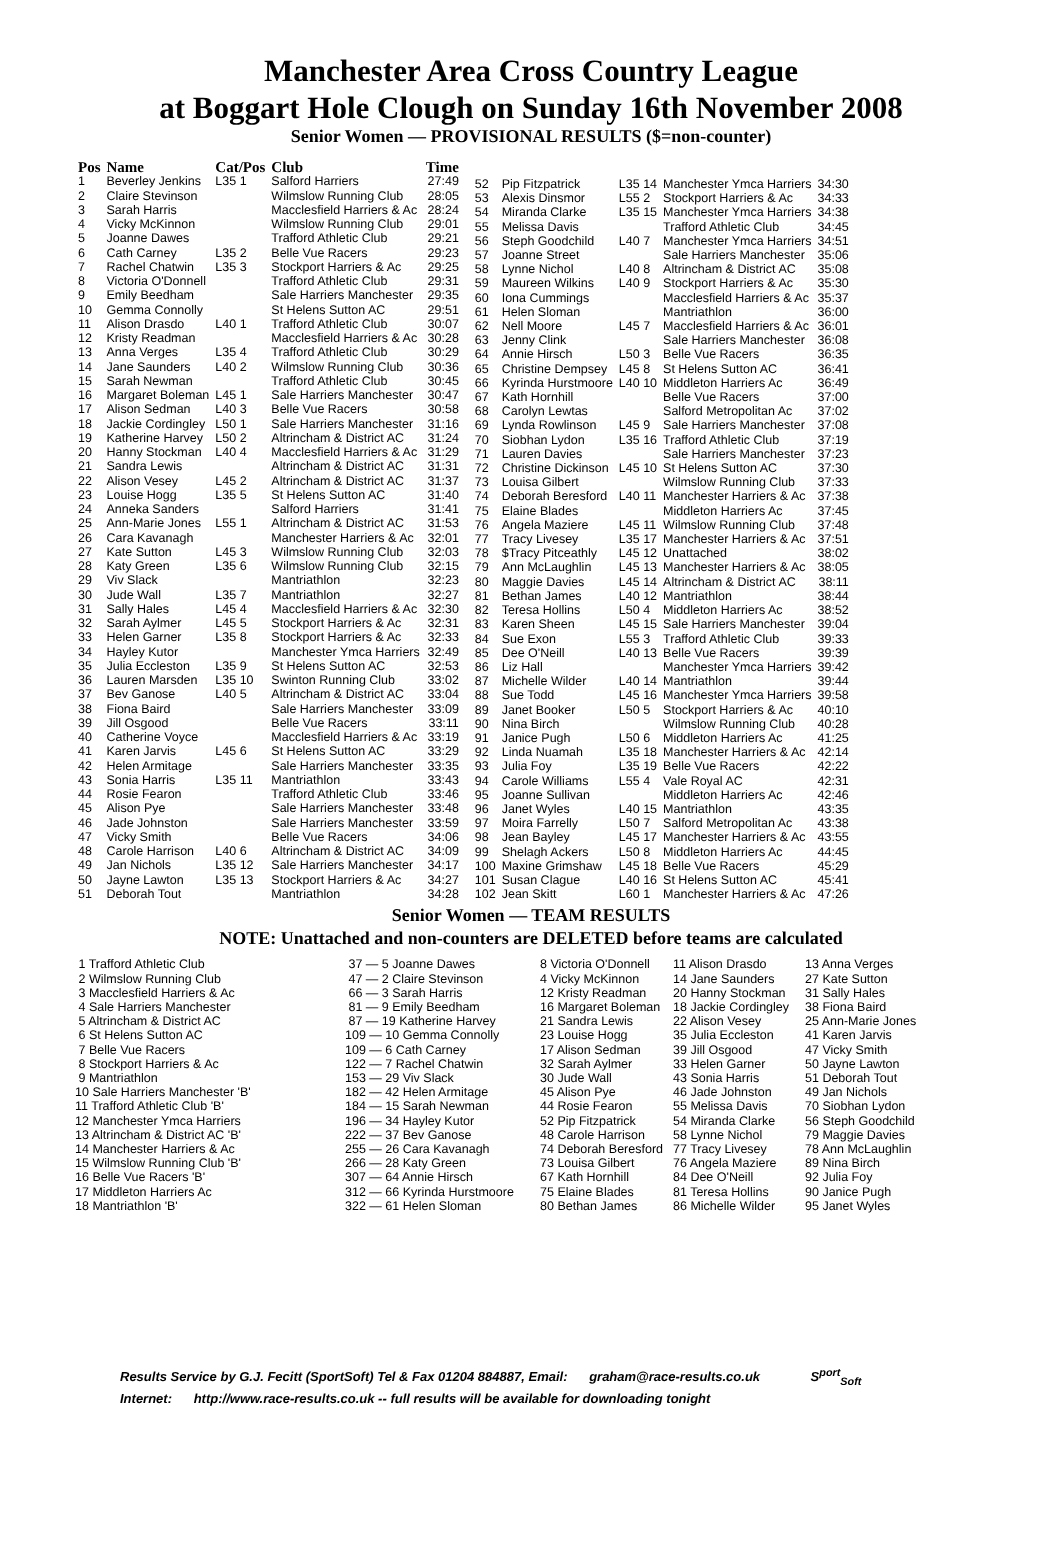Manchester Area Cross Country League
at Boggart Hole Clough on Sunday 16th November 2008
Senior Women — PROVISIONAL RESULTS ($=non-counter)
| Pos | Name | Cat/Pos | Club | Time |
| --- | --- | --- | --- | --- |
| 1 | Beverley Jenkins | L35 1 | Salford Harriers | 27:49 |
| 2 | Claire Stevinson | | Wilmslow Running Club | 28:05 |
| 3 | Sarah Harris | | Macclesfield Harriers & Ac | 28:24 |
| 4 | Vicky McKinnon | | Wilmslow Running Club | 29:01 |
| 5 | Joanne Dawes | | Trafford Athletic Club | 29:21 |
| 6 | Cath Carney | L35 2 | Belle Vue Racers | 29:23 |
| 7 | Rachel Chatwin | L35 3 | Stockport Harriers & Ac | 29:25 |
| 8 | Victoria O'Donnell | | Trafford Athletic Club | 29:31 |
| 9 | Emily Beedham | | Sale Harriers Manchester | 29:35 |
| 10 | Gemma Connolly | | St Helens Sutton AC | 29:51 |
| 11 | Alison Drasdo | L40 1 | Trafford Athletic Club | 30:07 |
| 12 | Kristy Readman | | Macclesfield Harriers & Ac | 30:28 |
| 13 | Anna Verges | L35 4 | Trafford Athletic Club | 30:29 |
| 14 | Jane Saunders | L40 2 | Wilmslow Running Club | 30:36 |
| 15 | Sarah Newman | | Trafford Athletic Club | 30:45 |
| 16 | Margaret Boleman | L45 1 | Sale Harriers Manchester | 30:47 |
| 17 | Alison Sedman | L40 3 | Belle Vue Racers | 30:58 |
| 18 | Jackie Cordingley | L50 1 | Sale Harriers Manchester | 31:16 |
| 19 | Katherine Harvey | L50 2 | Altrincham & District AC | 31:24 |
| 20 | Hanny Stockman | L40 4 | Macclesfield Harriers & Ac | 31:29 |
| 21 | Sandra Lewis | | Altrincham & District AC | 31:31 |
| 22 | Alison Vesey | L45 2 | Altrincham & District AC | 31:37 |
| 23 | Louise Hogg | L35 5 | St Helens Sutton AC | 31:40 |
| 24 | Anneka Sanders | | Salford Harriers | 31:41 |
| 25 | Ann-Marie Jones | L55 1 | Altrincham & District AC | 31:53 |
| 26 | Cara Kavanagh | | Manchester Harriers & Ac | 32:01 |
| 27 | Kate Sutton | L45 3 | Wilmslow Running Club | 32:03 |
| 28 | Katy Green | L35 6 | Wilmslow Running Club | 32:15 |
| 29 | Viv Slack | | Mantriathlon | 32:23 |
| 30 | Jude Wall | L35 7 | Mantriathlon | 32:27 |
| 31 | Sally Hales | L45 4 | Macclesfield Harriers & Ac | 32:30 |
| 32 | Sarah Aylmer | L45 5 | Stockport Harriers & Ac | 32:31 |
| 33 | Helen Garner | L35 8 | Stockport Harriers & Ac | 32:33 |
| 34 | Hayley Kutor | | Manchester Ymca Harriers | 32:49 |
| 35 | Julia Eccleston | L35 9 | St Helens Sutton AC | 32:53 |
| 36 | Lauren Marsden | L35 10 | Swinton Running Club | 33:02 |
| 37 | Bev Ganose | L40 5 | Altrincham & District AC | 33:04 |
| 38 | Fiona Baird | | Sale Harriers Manchester | 33:09 |
| 39 | Jill Osgood | | Belle Vue Racers | 33:11 |
| 40 | Catherine Voyce | | Macclesfield Harriers & Ac | 33:19 |
| 41 | Karen Jarvis | L45 6 | St Helens Sutton AC | 33:29 |
| 42 | Helen Armitage | | Sale Harriers Manchester | 33:35 |
| 43 | Sonia Harris | L35 11 | Mantriathlon | 33:43 |
| 44 | Rosie Fearon | | Trafford Athletic Club | 33:46 |
| 45 | Alison Pye | | Sale Harriers Manchester | 33:48 |
| 46 | Jade Johnston | | Sale Harriers Manchester | 33:59 |
| 47 | Vicky Smith | | Belle Vue Racers | 34:06 |
| 48 | Carole Harrison | L40 6 | Altrincham & District AC | 34:09 |
| 49 | Jan Nichols | L35 12 | Sale Harriers Manchester | 34:17 |
| 50 | Jayne Lawton | L35 13 | Stockport Harriers & Ac | 34:27 |
| 51 | Deborah Tout | | Mantriathlon | 34:28 |
| 52 | Pip Fitzpatrick | L35 14 | Manchester Ymca Harriers | 34:30 |
| 53 | Alexis Dinsmor | L55 2 | Stockport Harriers & Ac | 34:33 |
| 54 | Miranda Clarke | L35 15 | Manchester Ymca Harriers | 34:38 |
| 55 | Melissa Davis | | Trafford Athletic Club | 34:45 |
| 56 | Steph Goodchild | L40 7 | Manchester Ymca Harriers | 34:51 |
| 57 | Joanne Street | | Sale Harriers Manchester | 35:06 |
| 58 | Lynne Nichol | L40 8 | Altrincham & District AC | 35:08 |
| 59 | Maureen Wilkins | L40 9 | Stockport Harriers & Ac | 35:30 |
| 60 | Iona Cummings | | Macclesfield Harriers & Ac | 35:37 |
| 61 | Helen Sloman | | Mantriathlon | 36:00 |
| 62 | Nell Moore | L45 7 | Macclesfield Harriers & Ac | 36:01 |
| 63 | Jenny Clink | | Sale Harriers Manchester | 36:08 |
| 64 | Annie Hirsch | L50 3 | Belle Vue Racers | 36:35 |
| 65 | Christine Dempsey | L45 8 | St Helens Sutton AC | 36:41 |
| 66 | Kyrinda Hurstmoore | L40 10 | Middleton Harriers Ac | 36:49 |
| 67 | Kath Hornhill | | Belle Vue Racers | 37:00 |
| 68 | Carolyn Lewtas | | Salford Metropolitan Ac | 37:02 |
| 69 | Lynda Rowlinson | L45 9 | Sale Harriers Manchester | 37:08 |
| 70 | Siobhan Lydon | L35 16 | Trafford Athletic Club | 37:19 |
| 71 | Lauren Davies | | Sale Harriers Manchester | 37:23 |
| 72 | Christine Dickinson | L45 10 | St Helens Sutton AC | 37:30 |
| 73 | Louisa Gilbert | | Wilmslow Running Club | 37:33 |
| 74 | Deborah Beresford | L40 11 | Manchester Harriers & Ac | 37:38 |
| 75 | Elaine Blades | | Middleton Harriers Ac | 37:45 |
| 76 | Angela Maziere | L45 11 | Wilmslow Running Club | 37:48 |
| 77 | Tracy Livesey | L35 17 | Manchester Harriers & Ac | 37:51 |
| 78 | $Tracy Pitceathly | L45 12 | Unattached | 38:02 |
| 79 | Ann McLaughlin | L45 13 | Manchester Harriers & Ac | 38:05 |
| 80 | Maggie Davies | L45 14 | Altrincham & District AC | 38:11 |
| 81 | Bethan James | L40 12 | Mantriathlon | 38:44 |
| 82 | Teresa Hollins | L50 4 | Middleton Harriers Ac | 38:52 |
| 83 | Karen Sheen | L45 15 | Sale Harriers Manchester | 39:04 |
| 84 | Sue Exon | L55 3 | Trafford Athletic Club | 39:33 |
| 85 | Dee O'Neill | L40 13 | Belle Vue Racers | 39:39 |
| 86 | Liz Hall | | Manchester Ymca Harriers | 39:42 |
| 87 | Michelle Wilder | L40 14 | Mantriathlon | 39:44 |
| 88 | Sue Todd | L45 16 | Manchester Ymca Harriers | 39:58 |
| 89 | Janet Booker | L50 5 | Stockport Harriers & Ac | 40:10 |
| 90 | Nina Birch | | Wilmslow Running Club | 40:28 |
| 91 | Janice Pugh | L50 6 | Middleton Harriers Ac | 41:25 |
| 92 | Linda Nuamah | L35 18 | Manchester Harriers & Ac | 42:14 |
| 93 | Julia Foy | L35 19 | Belle Vue Racers | 42:22 |
| 94 | Carole Williams | L55 4 | Vale Royal AC | 42:31 |
| 95 | Joanne Sullivan | | Middleton Harriers Ac | 42:46 |
| 96 | Janet Wyles | L40 15 | Mantriathlon | 43:35 |
| 97 | Moira Farrelly | L50 7 | Salford Metropolitan Ac | 43:38 |
| 98 | Jean Bayley | L45 17 | Manchester Harriers & Ac | 43:55 |
| 99 | Shelagh Ackers | L50 8 | Middleton Harriers Ac | 44:45 |
| 100 | Maxine Grimshaw | L45 18 | Belle Vue Racers | 45:29 |
| 101 | Susan Clague | L40 16 | St Helens Sutton AC | 45:41 |
| 102 | Jean Skitt | L60 1 | Manchester Harriers & Ac | 47:26 |
Senior Women — TEAM RESULTS
NOTE: Unattached and non-counters are DELETED before teams are calculated
1 Trafford Athletic Club 2 Wilmslow Running Club 3 Macclesfield Harriers & Ac 4 Sale Harriers Manchester 5 Altrincham & District AC 6 St Helens Sutton AC 7 Belle Vue Racers 8 Stockport Harriers & Ac 9 Mantriathlon 10 Sale Harriers Manchester 'B' 11 Trafford Athletic Club 'B' 12 Manchester Ymca Harriers 13 Altrincham & District AC 'B' 14 Manchester Harriers & Ac 15 Wilmslow Running Club 'B' 16 Belle Vue Racers 'B' 17 Middleton Harriers Ac 18 Mantriathlon 'B'
37 — 5 Joanne Dawes 47 — 2 Claire Stevinson 66 — 3 Sarah Harris 81 — 9 Emily Beedham 87 — 19 Katherine Harvey 109 — 10 Gemma Connolly 109 — 6 Cath Carney 122 — 7 Rachel Chatwin 153 — 29 Viv Slack 182 — 42 Helen Armitage 184 — 15 Sarah Newman 196 — 34 Hayley Kutor 222 — 37 Bev Ganose 255 — 26 Cara Kavanagh 266 — 28 Katy Green 307 — 64 Annie Hirsch 312 — 66 Kyrinda Hurstmoore 322 — 61 Helen Sloman
8 Victoria O'Donnell 4 Vicky McKinnon 12 Kristy Readman 16 Margaret Boleman 21 Sandra Lewis 23 Louise Hogg 17 Alison Sedman 32 Sarah Aylmer 30 Jude Wall 45 Alison Pye 44 Rosie Fearon 52 Pip Fitzpatrick 48 Carole Harrison 74 Deborah Beresford 73 Louisa Gilbert 67 Kath Hornhill 75 Elaine Blades 80 Bethan James
11 Alison Drasdo 14 Jane Saunders 20 Hanny Stockman 18 Jackie Cordingley 22 Alison Vesey 35 Julia Eccleston 39 Jill Osgood 33 Helen Garner 43 Sonia Harris 46 Jade Johnston 55 Melissa Davis 54 Miranda Clarke 58 Lynne Nichol 77 Tracy Livesey 76 Angela Maziere 84 Dee O'Neill 81 Teresa Hollins 86 Michelle Wilder
13 Anna Verges 27 Kate Sutton 31 Sally Hales 38 Fiona Baird 25 Ann-Marie Jones 41 Karen Jarvis 47 Vicky Smith 50 Jayne Lawton 51 Deborah Tout 49 Jan Nichols 70 Siobhan Lydon 56 Steph Goodchild 79 Maggie Davies 78 Ann McLaughlin 89 Nina Birch 92 Julia Foy 90 Janice Pugh 95 Janet Wyles
Results Service by G.J. Fecitt (SportSoft) Tel & Fax 01204 884887, Email: graham@race-results.co.uk S<sup>port</sup><sub>Soft</sub> Internet: http://www.race-results.co.uk -- full results will be available for downloading tonight